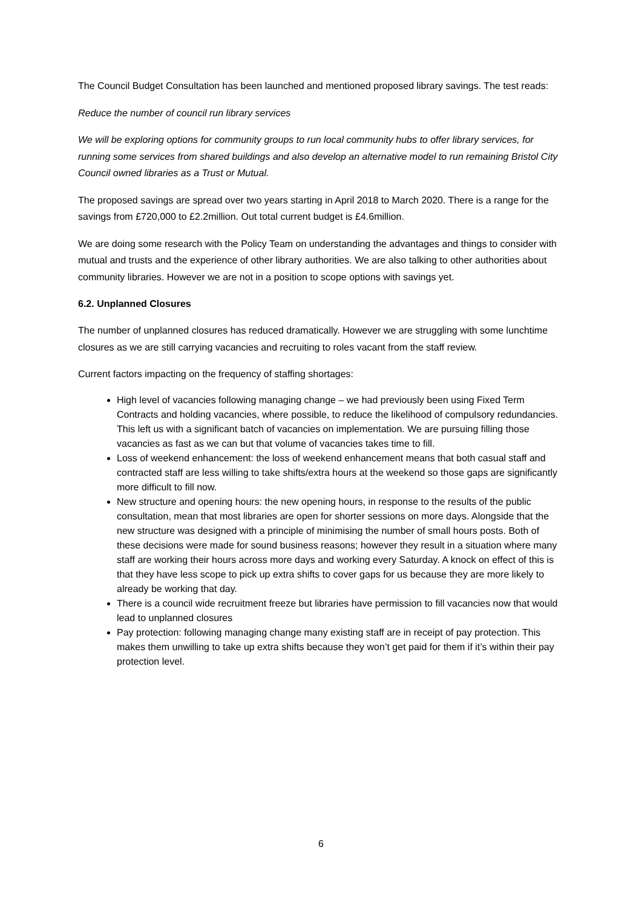The Council Budget Consultation has been launched and mentioned proposed library savings. The test reads:
Reduce the number of council run library services
We will be exploring options for community groups to run local community hubs to offer library services, for running some services from shared buildings and also develop an alternative model to run remaining Bristol City Council owned libraries as a Trust or Mutual.
The proposed savings are spread over two years starting in April 2018 to March 2020. There is a range for the savings from £720,000 to £2.2million. Out total current budget is £4.6million.
We are doing some research with the Policy Team on understanding the advantages and things to consider with mutual and trusts and the experience of other library authorities. We are also talking to other authorities about community libraries. However we are not in a position to scope options with savings yet.
6.2. Unplanned Closures
The number of unplanned closures has reduced dramatically. However we are struggling with some lunchtime closures as we are still carrying vacancies and recruiting to roles vacant from the staff review.
Current factors impacting on the frequency of staffing shortages:
High level of vacancies following managing change – we had previously been using Fixed Term Contracts and holding vacancies, where possible, to reduce the likelihood of compulsory redundancies. This left us with a significant batch of vacancies on implementation. We are pursuing filling those vacancies as fast as we can but that volume of vacancies takes time to fill.
Loss of weekend enhancement: the loss of weekend enhancement means that both casual staff and contracted staff are less willing to take shifts/extra hours at the weekend so those gaps are significantly more difficult to fill now.
New structure and opening hours: the new opening hours, in response to the results of the public consultation, mean that most libraries are open for shorter sessions on more days. Alongside that the new structure was designed with a principle of minimising the number of small hours posts. Both of these decisions were made for sound business reasons; however they result in a situation where many staff are working their hours across more days and working every Saturday. A knock on effect of this is that they have less scope to pick up extra shifts to cover gaps for us because they are more likely to already be working that day.
There is a council wide recruitment freeze but libraries have permission to fill vacancies now that would lead to unplanned closures
Pay protection: following managing change many existing staff are in receipt of pay protection. This makes them unwilling to take up extra shifts because they won’t get paid for them if it’s within their pay protection level.
6